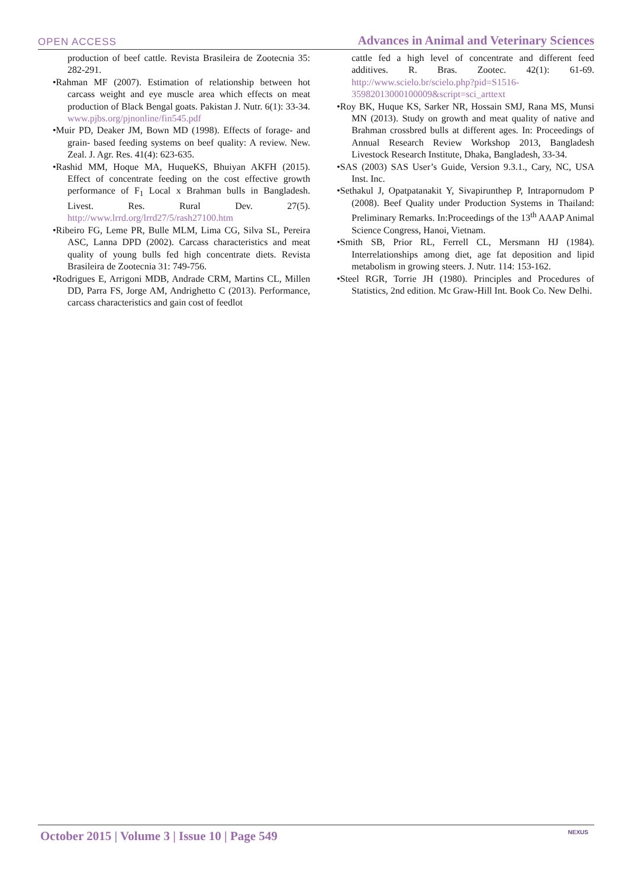OPEN ACCESS
Advances in Animal and Veterinary Sciences
production of beef cattle. Revista Brasileira de Zootecnia 35: 282-291.
•Rahman MF (2007). Estimation of relationship between hot carcass weight and eye muscle area which effects on meat production of Black Bengal goats. Pakistan J. Nutr. 6(1): 33-34. www.pjbs.org/pjnonline/fin545.pdf
•Muir PD, Deaker JM, Bown MD (1998). Effects of forage- and grain- based feeding systems on beef quality: A review. New. Zeal. J. Agr. Res. 41(4): 623-635.
•Rashid MM, Hoque MA, HuqueKS, Bhuiyan AKFH (2015). Effect of concentrate feeding on the cost effective growth performance of F<sub>1</sub> Local x Brahman bulls in Bangladesh. Livest. Res. Rural Dev. 27(5). http://www.lrrd.org/lrrd27/5/rash27100.htm
•Ribeiro FG, Leme PR, Bulle MLM, Lima CG, Silva SL, Pereira ASC, Lanna DPD (2002). Carcass characteristics and meat quality of young bulls fed high concentrate diets. Revista Brasileira de Zootecnia 31: 749-756.
•Rodrigues E, Arrigoni MDB, Andrade CRM, Martins CL, Millen DD, Parra FS, Jorge AM, Andrighetto C (2013). Performance, carcass characteristics and gain cost of feedlot
cattle fed a high level of concentrate and different feed additives. R. Bras. Zootec. 42(1): 61-69. http://www.scielo.br/scielo.php?pid=S1516-35982013000100009&script=sci_arttext
•Roy BK, Huque KS, Sarker NR, Hossain SMJ, Rana MS, Munsi MN (2013). Study on growth and meat quality of native and Brahman crossbred bulls at different ages. In: Proceedings of Annual Research Review Workshop 2013, Bangladesh Livestock Research Institute, Dhaka, Bangladesh, 33-34.
•SAS (2003) SAS User’s Guide, Version 9.3.1., Cary, NC, USA Inst. Inc.
•Sethakul J, Opatpatanakit Y, Sivapirunthep P, Intrapornudom P (2008). Beef Quality under Production Systems in Thailand: Preliminary Remarks. In:Proceedings of the 13<sup>th</sup> AAAP Animal Science Congress, Hanoi, Vietnam.
•Smith SB, Prior RL, Ferrell CL, Mersmann HJ (1984). Interrelationships among diet, age fat deposition and lipid metabolism in growing steers. J. Nutr. 114: 153-162.
•Steel RGR, Torrie JH (1980). Principles and Procedures of Statistics, 2nd edition. Mc Graw-Hill Int. Book Co. New Delhi.
October 2015 | Volume 3 | Issue 10 | Page 549
NEXUS